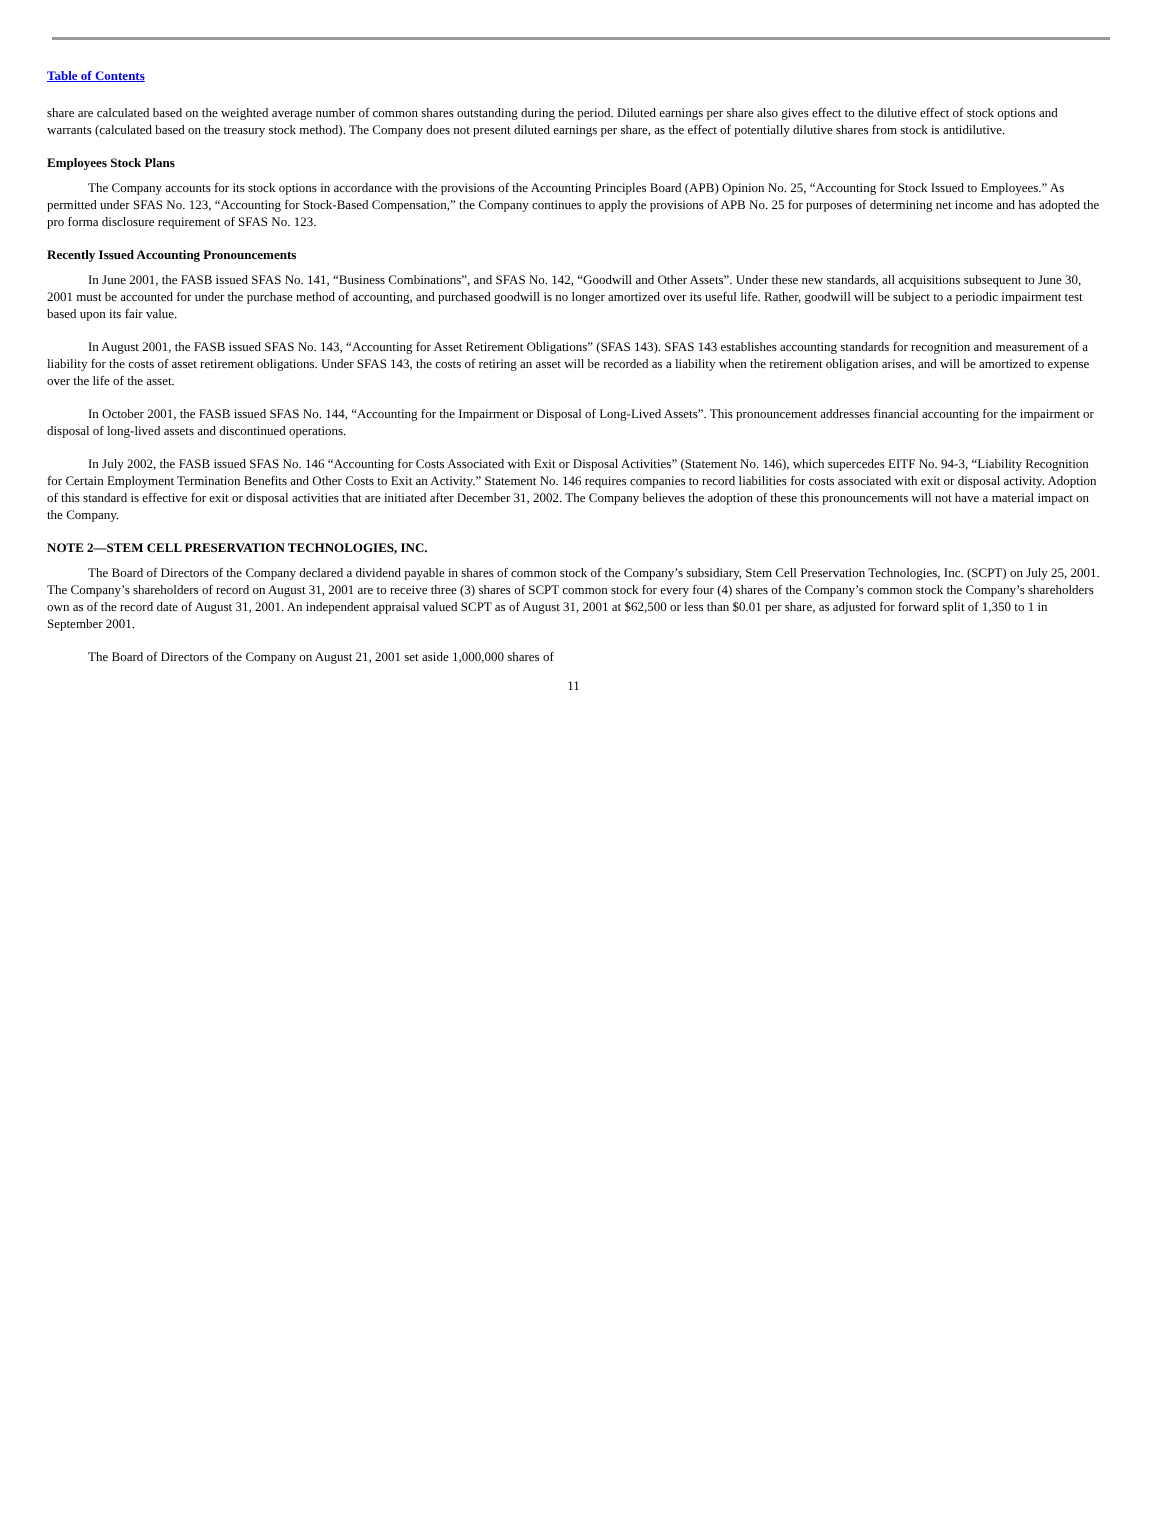Table of Contents
share are calculated based on the weighted average number of common shares outstanding during the period. Diluted earnings per share also gives effect to the dilutive effect of stock options and warrants (calculated based on the treasury stock method). The Company does not present diluted earnings per share, as the effect of potentially dilutive shares from stock is antidilutive.
Employees Stock Plans
The Company accounts for its stock options in accordance with the provisions of the Accounting Principles Board (APB) Opinion No. 25, “Accounting for Stock Issued to Employees.” As permitted under SFAS No. 123, “Accounting for Stock-Based Compensation,” the Company continues to apply the provisions of APB No. 25 for purposes of determining net income and has adopted the pro forma disclosure requirement of SFAS No. 123.
Recently Issued Accounting Pronouncements
In June 2001, the FASB issued SFAS No. 141, “Business Combinations”, and SFAS No. 142, “Goodwill and Other Assets”. Under these new standards, all acquisitions subsequent to June 30, 2001 must be accounted for under the purchase method of accounting, and purchased goodwill is no longer amortized over its useful life. Rather, goodwill will be subject to a periodic impairment test based upon its fair value.
In August 2001, the FASB issued SFAS No. 143, “Accounting for Asset Retirement Obligations” (SFAS 143). SFAS 143 establishes accounting standards for recognition and measurement of a liability for the costs of asset retirement obligations. Under SFAS 143, the costs of retiring an asset will be recorded as a liability when the retirement obligation arises, and will be amortized to expense over the life of the asset.
In October 2001, the FASB issued SFAS No. 144, “Accounting for the Impairment or Disposal of Long-Lived Assets”. This pronouncement addresses financial accounting for the impairment or disposal of long-lived assets and discontinued operations.
In July 2002, the FASB issued SFAS No. 146 “Accounting for Costs Associated with Exit or Disposal Activities” (Statement No. 146), which supercedes EITF No. 94-3, “Liability Recognition for Certain Employment Termination Benefits and Other Costs to Exit an Activity.” Statement No. 146 requires companies to record liabilities for costs associated with exit or disposal activity. Adoption of this standard is effective for exit or disposal activities that are initiated after December 31, 2002. The Company believes the adoption of these this pronouncements will not have a material impact on the Company.
NOTE 2—STEM CELL PRESERVATION TECHNOLOGIES, INC.
The Board of Directors of the Company declared a dividend payable in shares of common stock of the Company’s subsidiary, Stem Cell Preservation Technologies, Inc. (SCPT) on July 25, 2001. The Company’s shareholders of record on August 31, 2001 are to receive three (3) shares of SCPT common stock for every four (4) shares of the Company’s common stock the Company’s shareholders own as of the record date of August 31, 2001. An independent appraisal valued SCPT as of August 31, 2001 at $62,500 or less than $0.01 per share, as adjusted for forward split of 1,350 to 1 in September 2001.
The Board of Directors of the Company on August 21, 2001 set aside 1,000,000 shares of
11